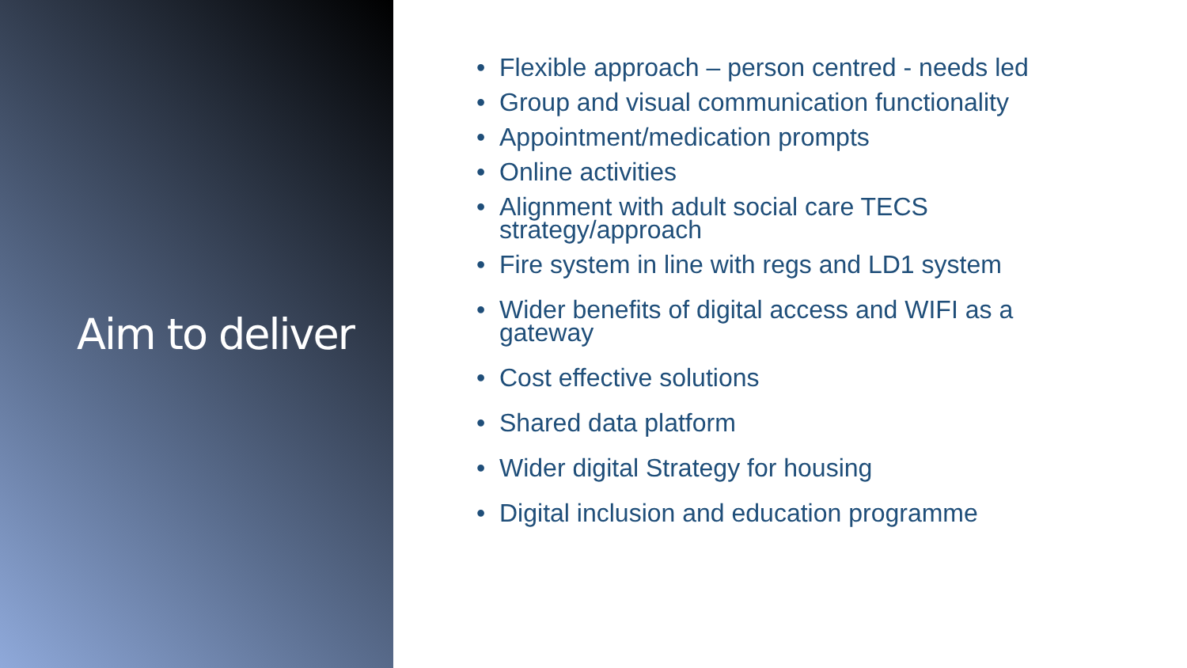Aim to deliver
• Flexible approach – person centred - needs led
• Group and visual communication functionality
• Appointment/medication prompts
• Online activities
• Alignment with adult social care TECS
strategy/approach
• Fire system in line with regs and LD1 system
• Wider benefits of digital access and WIFI as a
gateway
• Cost effective solutions
• Shared data platform
• Wider digital Strategy for housing
• Digital inclusion and education programme